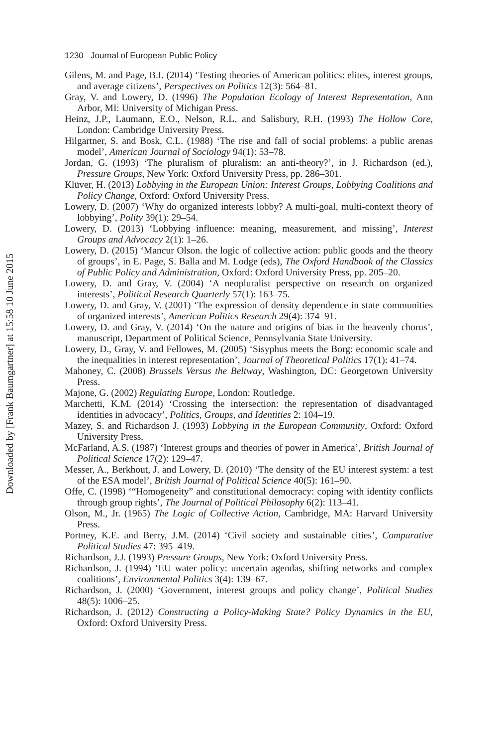Downloaded by [Frank Baumgartner] at 15:58 10 June 2015
1230 Journal of European Public Policy
Gilens, M. and Page, B.I. (2014) ‘Testing theories of American politics: elites, interest groups, and average citizens’, Perspectives on Politics 12(3): 564–81.
Gray, V. and Lowery, D. (1996) The Population Ecology of Interest Representation, Ann Arbor, MI: University of Michigan Press.
Heinz, J.P., Laumann, E.O., Nelson, R.L. and Salisbury, R.H. (1993) The Hollow Core, London: Cambridge University Press.
Hilgartner, S. and Bosk, C.L. (1988) ‘The rise and fall of social problems: a public arenas model’, American Journal of Sociology 94(1): 53–78.
Jordan, G. (1993) ‘The pluralism of pluralism: an anti-theory?’, in J. Richardson (ed.), Pressure Groups, New York: Oxford University Press, pp. 286–301.
Klüver, H. (2013) Lobbying in the European Union: Interest Groups, Lobbying Coalitions and Policy Change, Oxford: Oxford University Press.
Lowery, D. (2007) ‘Why do organized interests lobby? A multi-goal, multi-context theory of lobbying’, Polity 39(1): 29–54.
Lowery, D. (2013) ‘Lobbying influence: meaning, measurement, and missing’, Interest Groups and Advocacy 2(1): 1–26.
Lowery, D. (2015) ‘Mancur Olson. the logic of collective action: public goods and the theory of groups’, in E. Page, S. Balla and M. Lodge (eds), The Oxford Handbook of the Classics of Public Policy and Administration, Oxford: Oxford University Press, pp. 205–20.
Lowery, D. and Gray, V. (2004) ‘A neopluralist perspective on research on organized interests’, Political Research Quarterly 57(1): 163–75.
Lowery, D. and Gray, V. (2001) ‘The expression of density dependence in state communities of organized interests’, American Politics Research 29(4): 374–91.
Lowery, D. and Gray, V. (2014) ‘On the nature and origins of bias in the heavenly chorus’, manuscript, Department of Political Science, Pennsylvania State University.
Lowery, D., Gray, V. and Fellowes, M. (2005) ‘Sisyphus meets the Borg: economic scale and the inequalities in interest representation’, Journal of Theoretical Politics 17(1): 41–74.
Mahoney, C. (2008) Brussels Versus the Beltway, Washington, DC: Georgetown University Press.
Majone, G. (2002) Regulating Europe, London: Routledge.
Marchetti, K.M. (2014) ‘Crossing the intersection: the representation of disadvantaged identities in advocacy’, Politics, Groups, and Identities 2: 104–19.
Mazey, S. and Richardson J. (1993) Lobbying in the European Community, Oxford: Oxford University Press.
McFarland, A.S. (1987) ‘Interest groups and theories of power in America’, British Journal of Political Science 17(2): 129–47.
Messer, A., Berkhout, J. and Lowery, D. (2010) ‘The density of the EU interest system: a test of the ESA model’, British Journal of Political Science 40(5): 161–90.
Offe, C. (1998) ‘“Homogeneity” and constitutional democracy: coping with identity conflicts through group rights’, The Journal of Political Philosophy 6(2): 113–41.
Olson, M., Jr. (1965) The Logic of Collective Action, Cambridge, MA: Harvard University Press.
Portney, K.E. and Berry, J.M. (2014) ‘Civil society and sustainable cities’, Comparative Political Studies 47: 395–419.
Richardson, J.J. (1993) Pressure Groups, New York: Oxford University Press.
Richardson, J. (1994) ‘EU water policy: uncertain agendas, shifting networks and complex coalitions’, Environmental Politics 3(4): 139–67.
Richardson, J. (2000) ‘Government, interest groups and policy change’, Political Studies 48(5): 1006–25.
Richardson, J. (2012) Constructing a Policy-Making State? Policy Dynamics in the EU, Oxford: Oxford University Press.